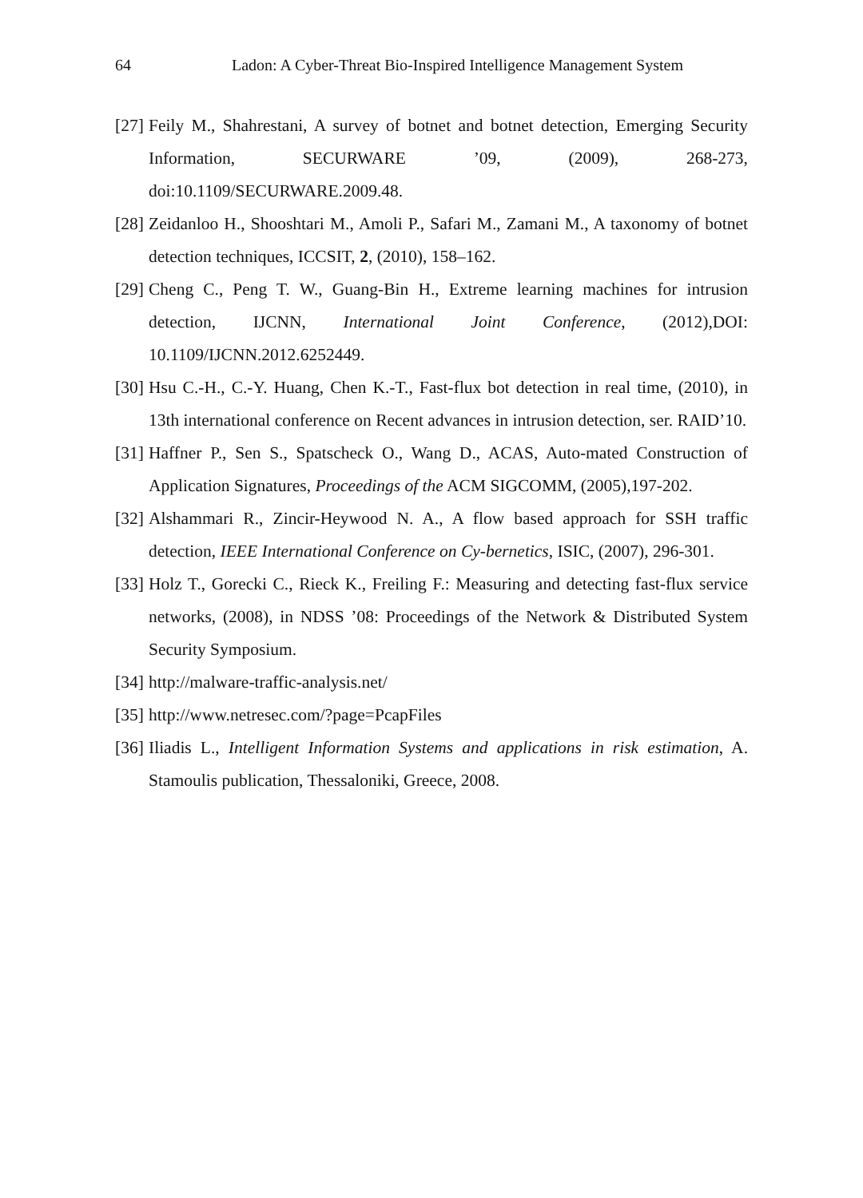64 Ladon: A Cyber-Threat Bio-Inspired Intelligence Management System
[27] Feily M., Shahrestani, A survey of botnet and botnet detection, Emerging Security Information, SECURWARE ’09, (2009), 268-273, doi:10.1109/SECURWARE.2009.48.
[28] Zeidanloo H., Shooshtari M., Amoli P., Safari M., Zamani M., A taxonomy of botnet detection techniques, ICCSIT, 2, (2010), 158–162.
[29] Cheng C., Peng T. W., Guang-Bin H., Extreme learning machines for intrusion detection, IJCNN, International Joint Conference, (2012),DOI: 10.1109/IJCNN.2012.6252449.
[30] Hsu C.-H., C.-Y. Huang, Chen K.-T., Fast-flux bot detection in real time, (2010), in 13th international conference on Recent advances in intrusion detection, ser. RAID’10.
[31] Haffner P., Sen S., Spatscheck O., Wang D., ACAS, Auto-mated Construction of Application Signatures, Proceedings of the ACM SIGCOMM, (2005),197-202.
[32] Alshammari R., Zincir-Heywood N. A., A flow based approach for SSH traffic detection, IEEE International Conference on Cy-bernetics, ISIC, (2007), 296-301.
[33] Holz T., Gorecki C., Rieck K., Freiling F.: Measuring and detecting fast-flux service networks, (2008), in NDSS ’08: Proceedings of the Network & Distributed System Security Symposium.
[34] http://malware-traffic-analysis.net/
[35] http://www.netresec.com/?page=PcapFiles
[36] Iliadis L., Intelligent Information Systems and applications in risk estimation, A. Stamoulis publication, Thessaloniki, Greece, 2008.